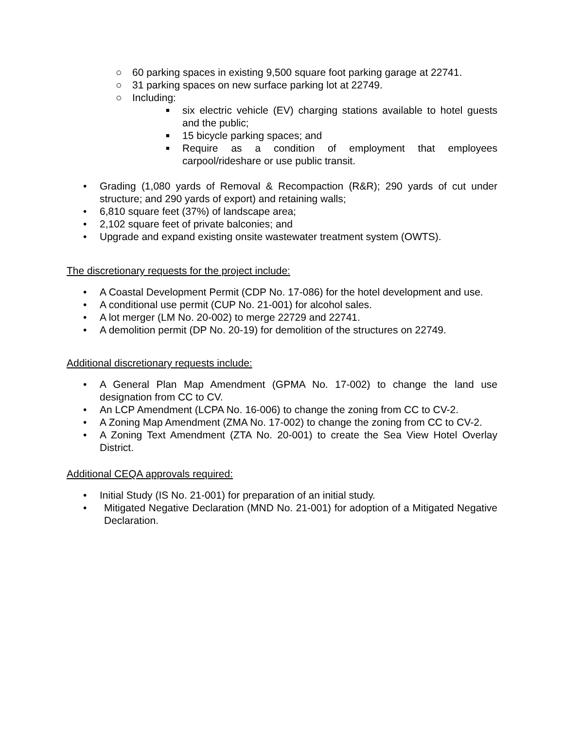○ 60 parking spaces in existing 9,500 square foot parking garage at 22741.
○ 31 parking spaces on new surface parking lot at 22749.
○ Including:
■ six electric vehicle (EV) charging stations available to hotel guests and the public;
■ 15 bicycle parking spaces; and
■ Require as a condition of employment that employees carpool/rideshare or use public transit.
• Grading (1,080 yards of Removal & Recompaction (R&R); 290 yards of cut under structure; and 290 yards of export) and retaining walls;
• 6,810 square feet (37%) of landscape area;
• 2,102 square feet of private balconies; and
• Upgrade and expand existing onsite wastewater treatment system (OWTS).
The discretionary requests for the project include:
• A Coastal Development Permit (CDP No. 17-086) for the hotel development and use.
• A conditional use permit (CUP No. 21-001) for alcohol sales.
• A lot merger (LM No. 20-002) to merge 22729 and 22741.
• A demolition permit (DP No. 20-19) for demolition of the structures on 22749.
Additional discretionary requests include:
• A General Plan Map Amendment (GPMA No. 17-002) to change the land use designation from CC to CV.
• An LCP Amendment (LCPA No. 16-006) to change the zoning from CC to CV-2.
• A Zoning Map Amendment (ZMA No. 17-002) to change the zoning from CC to CV-2.
• A Zoning Text Amendment (ZTA No. 20-001) to create the Sea View Hotel Overlay District.
Additional CEQA approvals required:
• Initial Study (IS No. 21-001) for preparation of an initial study.
• Mitigated Negative Declaration (MND No. 21-001) for adoption of a Mitigated Negative Declaration.